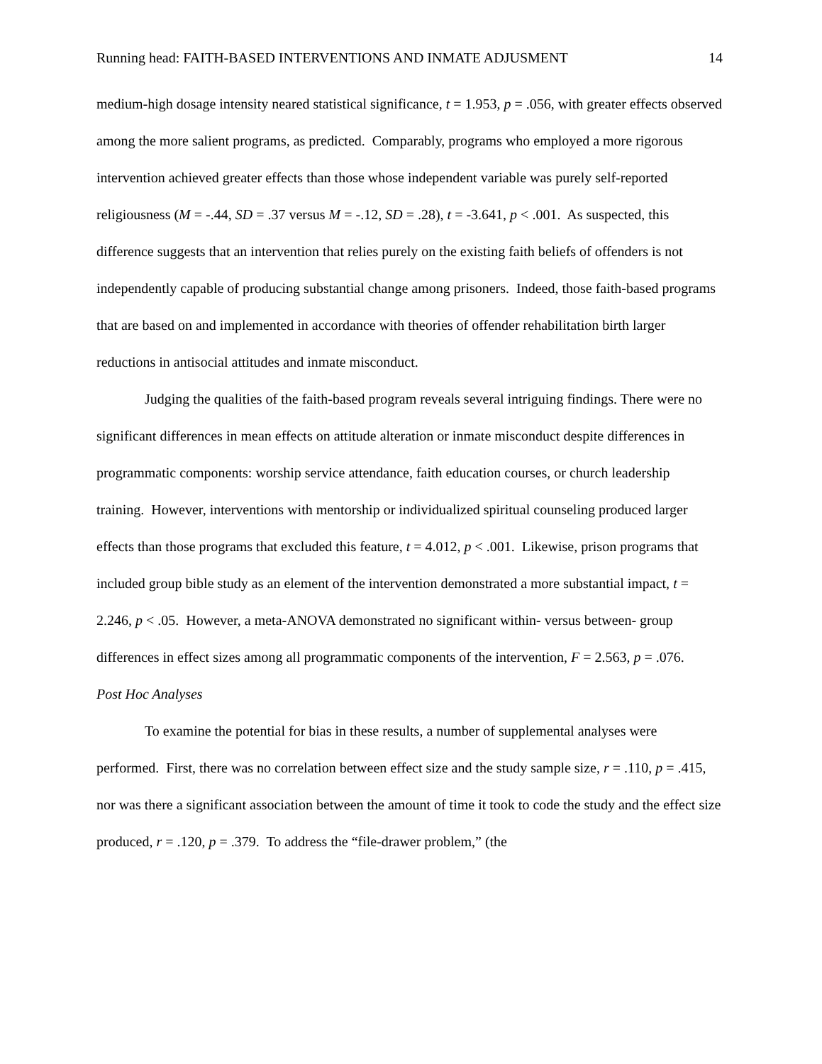Running head: FAITH-BASED INTERVENTIONS AND INMATE ADJUSMENT 14
medium-high dosage intensity neared statistical significance, t = 1.953, p = .056, with greater effects observed among the more salient programs, as predicted. Comparably, programs who employed a more rigorous intervention achieved greater effects than those whose independent variable was purely self-reported religiousness (M = -.44, SD = .37 versus M = -.12, SD = .28), t = -3.641, p < .001. As suspected, this difference suggests that an intervention that relies purely on the existing faith beliefs of offenders is not independently capable of producing substantial change among prisoners. Indeed, those faith-based programs that are based on and implemented in accordance with theories of offender rehabilitation birth larger reductions in antisocial attitudes and inmate misconduct.
Judging the qualities of the faith-based program reveals several intriguing findings. There were no significant differences in mean effects on attitude alteration or inmate misconduct despite differences in programmatic components: worship service attendance, faith education courses, or church leadership training. However, interventions with mentorship or individualized spiritual counseling produced larger effects than those programs that excluded this feature, t = 4.012, p < .001. Likewise, prison programs that included group bible study as an element of the intervention demonstrated a more substantial impact, t = 2.246, p < .05. However, a meta-ANOVA demonstrated no significant within- versus between- group differences in effect sizes among all programmatic components of the intervention, F = 2.563, p = .076.
Post Hoc Analyses
To examine the potential for bias in these results, a number of supplemental analyses were performed. First, there was no correlation between effect size and the study sample size, r = .110, p = .415, nor was there a significant association between the amount of time it took to code the study and the effect size produced, r = .120, p = .379. To address the “file-drawer problem,” (the